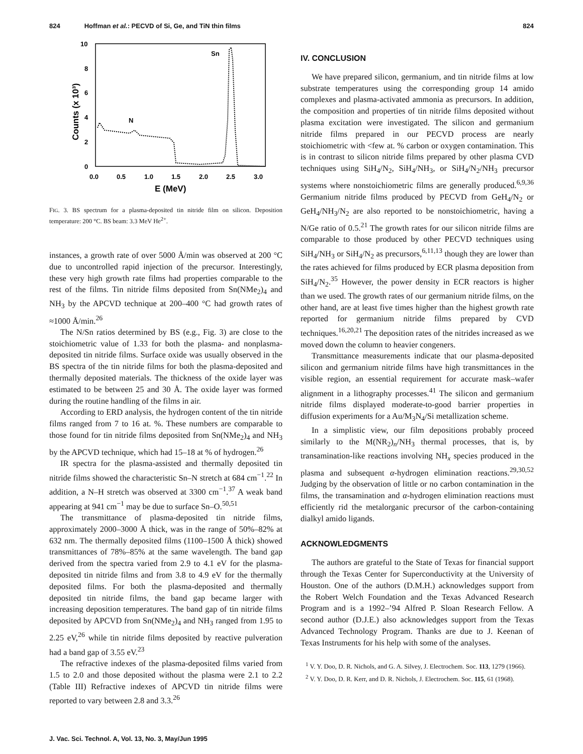824 Hoffman et al.: PECVD of Si, Ge, and TiN thin films 824
10
8
6
4
2
0
0.0
0.5
1.0
1.5
2.0
2.5
3.0
E (MeV)
Counts (x 10³)
Sn
N
FIG. 3. BS spectrum for a plasma-deposited tin nitride film on silicon. Deposition temperature: 200 °C. BS beam: 3.3 MeV He<sup>2+</sup>.
instances, a growth rate of over 5000 Å/min was observed at 200 °C due to uncontrolled rapid injection of the precursor. Interestingly, these very high growth rate films had properties comparable to the rest of the films. Tin nitride films deposited from Sn(NMe<sub>2</sub>)<sub>4</sub> and NH<sub>3</sub> by the APCVD technique at 200–400 °C had growth rates of ≈1000 Å/min.<sup>26</sup>
The N/Sn ratios determined by BS (e.g., Fig. 3) are close to the stoichiometric value of 1.33 for both the plasma- and nonplasma-deposited tin nitride films. Surface oxide was usually observed in the BS spectra of the tin nitride films for both the plasma-deposited and thermally deposited materials. The thickness of the oxide layer was estimated to be between 25 and 30 Å. The oxide layer was formed during the routine handling of the films in air.
According to ERD analysis, the hydrogen content of the tin nitride films ranged from 7 to 16 at. %. These numbers are comparable to those found for tin nitride films deposited from Sn(NMe<sub>2</sub>)<sub>4</sub> and NH<sub>3</sub> by the APCVD technique, which had 15–18 at % of hydrogen.<sup>26</sup>
IR spectra for the plasma-assisted and thermally deposited tin nitride films showed the characteristic Sn–N stretch at 684 cm<sup>−1</sup>.<sup>22</sup> In addition, a N–H stretch was observed at 3300 cm<sup>−1</sup>.<sup>37</sup> A weak band appearing at 941 cm<sup>−1</sup> may be due to surface Sn–O.<sup>50,51</sup>
The transmittance of plasma-deposited tin nitride films, approximately 2000–3000 Å thick, was in the range of 50%–82% at 632 nm. The thermally deposited films (1100–1500 Å thick) showed transmittances of 78%–85% at the same wavelength. The band gap derived from the spectra varied from 2.9 to 4.1 eV for the plasma-deposited tin nitride films and from 3.8 to 4.9 eV for the thermally deposited films. For both the plasma-deposited and thermally deposited tin nitride films, the band gap became larger with increasing deposition temperatures. The band gap of tin nitride films deposited by APCVD from Sn(NMe<sub>2</sub>)<sub>4</sub> and NH<sub>3</sub> ranged from 1.95 to 2.25 eV,<sup>26</sup> while tin nitride films deposited by reactive pulveration had a band gap of 3.55 eV.<sup>23</sup>
The refractive indexes of the plasma-deposited films varied from 1.5 to 2.0 and those deposited without the plasma were 2.1 to 2.2 (Table III) Refractive indexes of APCVD tin nitride films were reported to vary between 2.8 and 3.3.<sup>26</sup>
IV. CONCLUSION
We have prepared silicon, germanium, and tin nitride films at low substrate temperatures using the corresponding group 14 amido complexes and plasma-activated ammonia as precursors. In addition, the composition and properties of tin nitride films deposited without plasma excitation were investigated. The silicon and germanium nitride films prepared in our PECVD process are nearly stoichiometric with <few at. % carbon or oxygen contamination. This is in contrast to silicon nitride films prepared by other plasma CVD techniques using SiH<sub>4</sub>/N<sub>2</sub>, SiH<sub>4</sub>/NH<sub>3</sub>, or SiH<sub>4</sub>/N<sub>2</sub>/NH<sub>3</sub> precursor systems where nonstoichiometric films are generally produced.<sup>6,9,36</sup> Germanium nitride films produced by PECVD from GeH<sub>4</sub>/N<sub>2</sub> or GeH<sub>4</sub>/NH<sub>3</sub>/N<sub>2</sub> are also reported to be nonstoichiometric, having a N/Ge ratio of 0.5.<sup>21</sup> The growth rates for our silicon nitride films are comparable to those produced by other PECVD techniques using SiH<sub>4</sub>/NH<sub>3</sub> or SiH<sub>4</sub>/N<sub>2</sub> as precursors,<sup>6,11,13</sup> though they are lower than the rates achieved for films produced by ECR plasma deposition from SiH<sub>4</sub>/N<sub>2</sub>.<sup>35</sup> However, the power density in ECR reactors is higher than we used. The growth rates of our germanium nitride films, on the other hand, are at least five times higher than the highest growth rate reported for germanium nitride films prepared by CVD techniques.<sup>16,20,21</sup> The deposition rates of the nitrides increased as we moved down the column to heavier congeners.
Transmittance measurements indicate that our plasma-deposited silicon and germanium nitride films have high transmittances in the visible region, an essential requirement for accurate mask–wafer alignment in a lithography processes.<sup>41</sup> The silicon and germanium nitride films displayed moderate-to-good barrier properties in diffusion experiments for a Au/M<sub>3</sub>N<sub>4</sub>/Si metallization scheme.
In a simplistic view, our film depositions probably proceed similarly to the M(NR<sub>2</sub>)<sub>n</sub>/NH<sub>3</sub> thermal processes, that is, by transamination-like reactions involving NH<sub>x</sub> species produced in the plasma and subsequent α-hydrogen elimination reactions.<sup>29,30,52</sup> Judging by the observation of little or no carbon contamination in the films, the transamination and α-hydrogen elimination reactions must efficiently rid the metalorganic precursor of the carbon-containing dialkyl amido ligands.
ACKNOWLEDGMENTS
The authors are grateful to the State of Texas for financial support through the Texas Center for Superconductivity at the University of Houston. One of the authors (D.M.H.) acknowledges support from the Robert Welch Foundation and the Texas Advanced Research Program and is a 1992–’94 Alfred P. Sloan Research Fellow. A second author (D.J.E.) also acknowledges support from the Texas Advanced Technology Program. Thanks are due to J. Keenan of Texas Instruments for his help with some of the analyses.
<sup>1</sup> V. Y. Doo, D. R. Nichols, and G. A. Silvey, J. Electrochem. Soc. 113, 1279 (1966).
<sup>2</sup> V. Y. Doo, D. R. Kerr, and D. R. Nichols, J. Electrochem. Soc. 115, 61 (1968).
J. Vac. Sci. Technol. A, Vol. 13, No. 3, May/Jun 1995